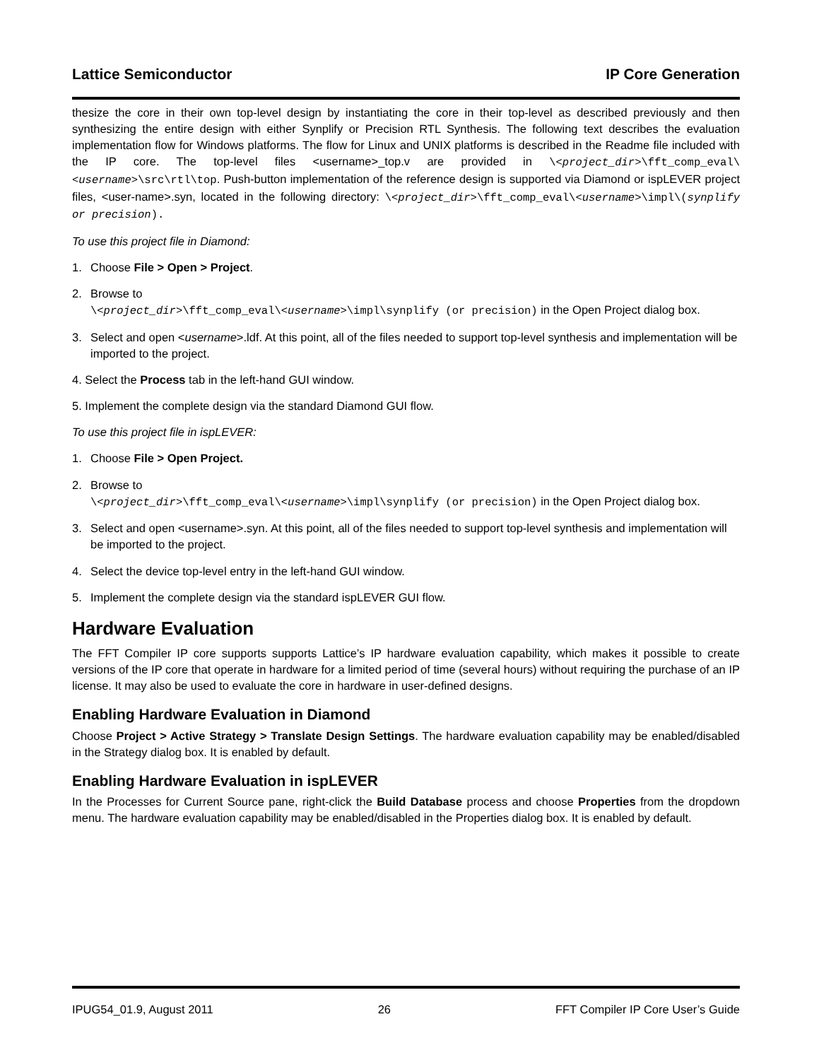Lattice Semiconductor IP Core Generation
thesize the core in their own top-level design by instantiating the core in their top-level as described previously and then synthesizing the entire design with either Synplify or Precision RTL Synthesis. The following text describes the evaluation implementation flow for Windows platforms. The flow for Linux and UNIX platforms is described in the Readme file included with the IP core. The top-level files <username>_top.v are provided in \<project_dir>\fft_comp_eval\<username>\src\rtl\top. Push-button implementation of the reference design is supported via Diamond or ispLEVER project files, <user-name>.syn, located in the following directory: \<project_dir>\fft_comp_eval\<username>\impl\(synplify or precision).
To use this project file in Diamond:
1. Choose File > Open > Project.
2. Browse to
\<project_dir>\fft_comp_eval\<username>\impl\synplify (or precision) in the Open Project dialog box.
3. Select and open <username>.ldf. At this point, all of the files needed to support top-level synthesis and implementation will be imported to the project.
4. Select the Process tab in the left-hand GUI window.
5. Implement the complete design via the standard Diamond GUI flow.
To use this project file in ispLEVER:
1. Choose File > Open Project.
2. Browse to
\<project_dir>\fft_comp_eval\<username>\impl\synplify (or precision) in the Open Project dialog box.
3. Select and open <username>.syn. At this point, all of the files needed to support top-level synthesis and implementation will be imported to the project.
4. Select the device top-level entry in the left-hand GUI window.
5. Implement the complete design via the standard ispLEVER GUI flow.
Hardware Evaluation
The FFT Compiler IP core supports supports Lattice’s IP hardware evaluation capability, which makes it possible to create versions of the IP core that operate in hardware for a limited period of time (several hours) without requiring the purchase of an IP license. It may also be used to evaluate the core in hardware in user-defined designs.
Enabling Hardware Evaluation in Diamond
Choose Project > Active Strategy > Translate Design Settings. The hardware evaluation capability may be enabled/disabled in the Strategy dialog box. It is enabled by default.
Enabling Hardware Evaluation in ispLEVER
In the Processes for Current Source pane, right-click the Build Database process and choose Properties from the dropdown menu. The hardware evaluation capability may be enabled/disabled in the Properties dialog box. It is enabled by default.
IPUG54_01.9, August 2011 26 FFT Compiler IP Core User’s Guide